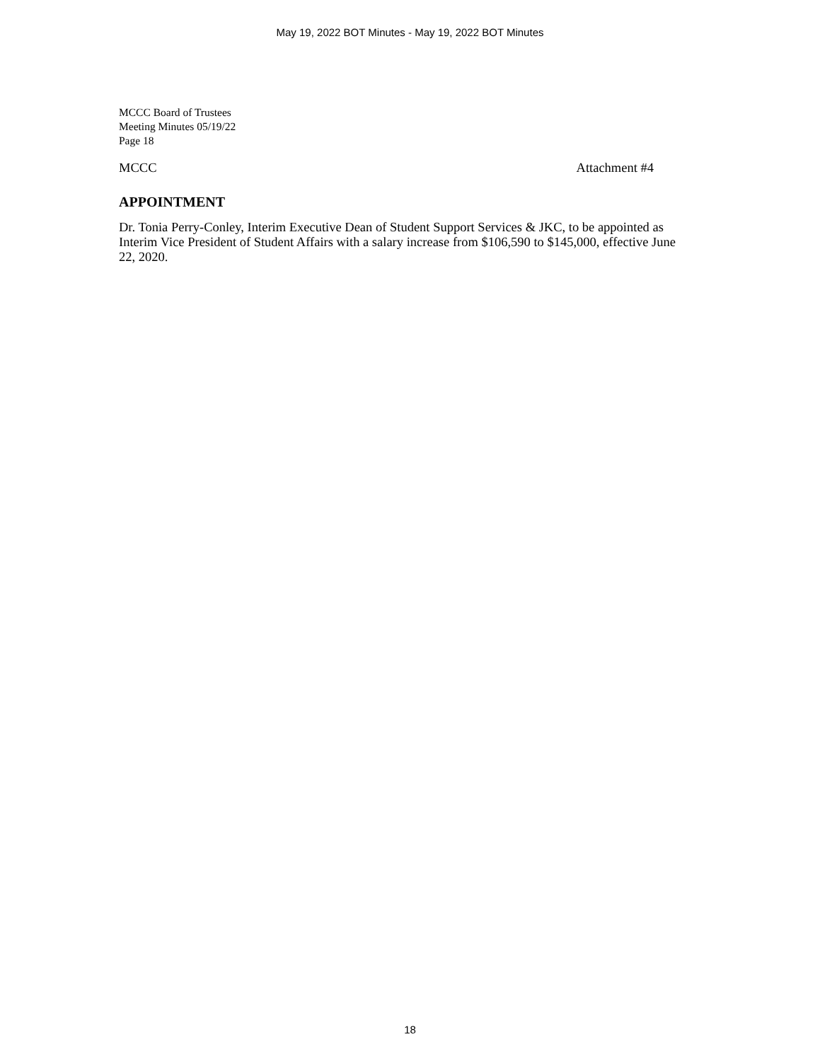May 19, 2022 BOT Minutes - May 19, 2022 BOT Minutes
MCCC Board of Trustees
Meeting Minutes 05/19/22
Page 18
MCCC Attachment #4
APPOINTMENT
Dr. Tonia Perry-Conley, Interim Executive Dean of Student Support Services & JKC, to be appointed as Interim Vice President of Student Affairs with a salary increase from $106,590 to $145,000, effective June 22, 2020.
18